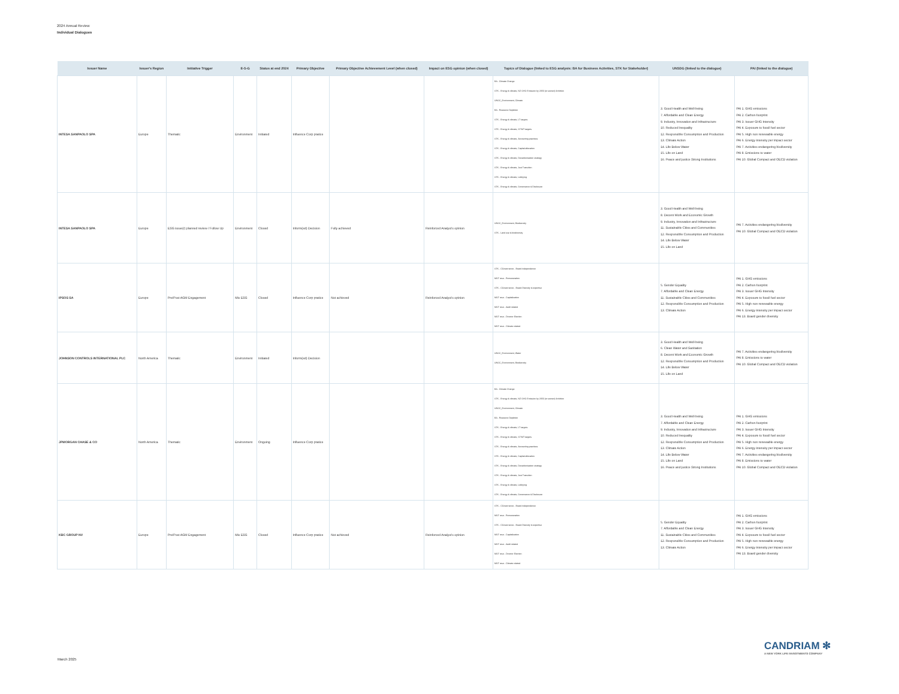2024 Annual Review
Individual Dialogues
| Issuer Name | Issuer's Region | Initiative Trigger | E-S-G | Status at end 2024 | Primary Objective | Primary Objective Achievement Level (when closed) | Impact on ESG opinion (when closed) | Topics of Dialogue (linked to ESG analysis: BA for Business Activities, STK for Stakeholder) | UNSDG (linked to the dialogue) | PAI (linked to the dialogue) |
| --- | --- | --- | --- | --- | --- | --- | --- | --- | --- | --- |
| INTESA SANPAOLO SPA | Europe | Thematic | Environment | Initiated | Influence Corp pratice | | | BA - Climate Change STK - Energy & climate, NZ GHG Emission by 2050 (or sooner) Ambition UNGC_Environment, Climate BA - Resource Depletion STK - Energy & climate, LT targets STK - Energy & climate, ST/MT targets STK - Energy & climate, Accounting practices STK - Energy & climate, Capital allocation STK - Energy & climate, Decarbonisation strategy STK - Energy & climate, Just Transition STK - Energy & climate, Lobbying STK - Energy & climate, Governance & Disclosure | 3. Good Health and Well-being 7. Affordable and Clean Energy 9. Industry, Innovation and Infrastructure 10. Reduced Inequality 12. Responsible Consumption and Production 13. Climate Action 14. Life Below Water 15. Life on Land 16. Peace and justice Strong Institutions | PAI 1. GHG emissions PAI 2. Carbon footprint PAI 3. Issuer GHG Intensity PAI 4. Exposure to fossil fuel sector PAI 5. High non renewable energy PAI 6. Energy intensity per impact sector PAI 7. Activities endangering biodiversity PAI 8. Emissions to water PAI 10. Global Compact and OECD violation |
| INTESA SANPAOLO SPA | Europe | ESG issue(r) planned review / Follow Up | Environment | Closed | Inform(ed) Decision | Fully achieved | Reinforced Analyst's opinion | UNGC_Environment, Biodiversity STK - Land use & biodiversity | 3. Good Health and Well-being 8. Decent Work and Economic Growth 9. Industry, Innovation and Infrastructure 11. Sustainable Cities and Communities 12. Responsible Consumption and Production 14. Life Below Water 15. Life on Land | PAI 7. Activities endangering biodiversity PAI 10. Global Compact and OECD violation |
| IPSOS SA | Europe | Pre/Post AGM Engagement | Mix ESG | Closed | Influence Corp pratice | Not achieved | Reinforced Analyst's opinion | STK - CGovernance - Board independence MGT reso - Remuneration STK - CGovernance - Board Diversity & expertise MGT reso - Capitalization MGT reso - Audit related MGT reso - Director Election MGT reso - Climate related | 5. Gender Equality 7. Affordable and Clean Energy 11. Sustainable Cities and Communities 12. Responsible Consumption and Production 13. Climate Action | PAI 1. GHG emissions PAI 2. Carbon footprint PAI 3. Issuer GHG Intensity PAI 4. Exposure to fossil fuel sector PAI 5. High non renewable energy PAI 6. Energy intensity per impact sector PAI 13. Board gender diversity |
| JOHNSON CONTROLS INTERNATIONAL PLC | North America | Thematic | Environment | Initiated | Inform(ed) Decision | | | UNGC_Environment, Water UNGC_Environment, Biodiversity | 3. Good Health and Well-being 6. Clean Water and Sanitation 8. Decent Work and Economic Growth 12. Responsible Consumption and Production 14. Life Below Water 15. Life on Land | PAI 7. Activities endangering biodiversity PAI 8. Emissions to water PAI 10. Global Compact and OECD violation |
| JPMORGAN CHASE & CO | North America | Thematic | Environment | Ongoing | Influence Corp pratice | | | BA - Climate Change STK - Energy & climate, NZ GHG Emission by 2050 (or sooner) Ambition UNGC_Environment, Climate BA - Resource Depletion STK - Energy & climate, LT targets STK - Energy & climate, ST/MT targets STK - Energy & climate, Accounting practices STK - Energy & climate, Capital allocation STK - Energy & climate, Decarbonisation strategy STK - Energy & climate, Just Transition STK - Energy & climate, Lobbying STK - Energy & climate, Governance & Disclosure | 3. Good Health and Well-being 7. Affordable and Clean Energy 9. Industry, Innovation and Infrastructure 10. Reduced Inequality 12. Responsible Consumption and Production 13. Climate Action 14. Life Below Water 15. Life on Land 16. Peace and justice Strong Institutions | PAI 1. GHG emissions PAI 2. Carbon footprint PAI 3. Issuer GHG Intensity PAI 4. Exposure to fossil fuel sector PAI 5. High non renewable energy PAI 6. Energy intensity per impact sector PAI 7. Activities endangering biodiversity PAI 8. Emissions to water PAI 10. Global Compact and OECD violation |
| KBC GROUP NV | Europe | Pre/Post AGM Engagement | Mix ESG | Closed | Influence Corp pratice | Not achieved | Reinforced Analyst's opinion | STK - CGovernance - Board independence MGT reso - Remuneration STK - CGovernance - Board Diversity & expertise MGT reso - Capitalization MGT reso - Audit related MGT reso - Director Election MGT reso - Climate related | 5. Gender Equality 7. Affordable and Clean Energy 11. Sustainable Cities and Communities 12. Responsible Consumption and Production 13. Climate Action | PAI 1. GHG emissions PAI 2. Carbon footprint PAI 3. Issuer GHG Intensity PAI 4. Exposure to fossil fuel sector PAI 5. High non renewable energy PAI 6. Energy intensity per impact sector PAI 13. Board gender diversity |
March 2025
CANDRIAM ✻
A NEW YORK LIFE INVESTMENTS COMPANY